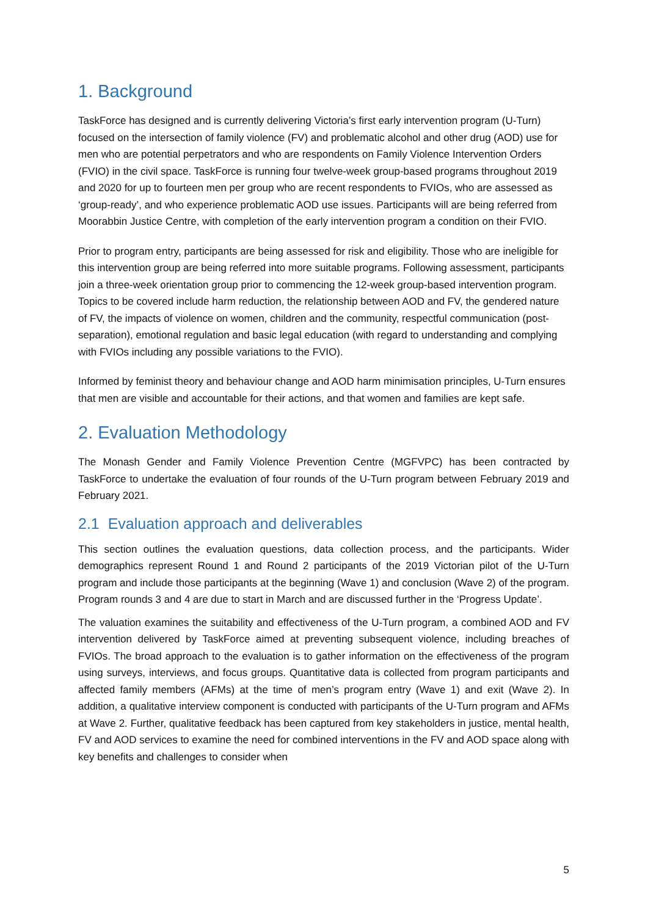1. Background
TaskForce has designed and is currently delivering Victoria’s first early intervention program (U-Turn) focused on the intersection of family violence (FV) and problematic alcohol and other drug (AOD) use for men who are potential perpetrators and who are respondents on Family Violence Intervention Orders (FVIO) in the civil space. TaskForce is running four twelve-week group-based programs throughout 2019 and 2020 for up to fourteen men per group who are recent respondents to FVIOs, who are assessed as ‘group-ready’, and who experience problematic AOD use issues. Participants will are being referred from Moorabbin Justice Centre, with completion of the early intervention program a condition on their FVIO.
Prior to program entry, participants are being assessed for risk and eligibility. Those who are ineligible for this intervention group are being referred into more suitable programs. Following assessment, participants join a three-week orientation group prior to commencing the 12-week group-based intervention program. Topics to be covered include harm reduction, the relationship between AOD and FV, the gendered nature of FV, the impacts of violence on women, children and the community, respectful communication (post-separation), emotional regulation and basic legal education (with regard to understanding and complying with FVIOs including any possible variations to the FVIO).
Informed by feminist theory and behaviour change and AOD harm minimisation principles, U-Turn ensures that men are visible and accountable for their actions, and that women and families are kept safe.
2. Evaluation Methodology
The Monash Gender and Family Violence Prevention Centre (MGFVPC) has been contracted by TaskForce to undertake the evaluation of four rounds of the U-Turn program between February 2019 and February 2021.
2.1 Evaluation approach and deliverables
This section outlines the evaluation questions, data collection process, and the participants. Wider demographics represent Round 1 and Round 2 participants of the 2019 Victorian pilot of the U-Turn program and include those participants at the beginning (Wave 1) and conclusion (Wave 2) of the program. Program rounds 3 and 4 are due to start in March and are discussed further in the ‘Progress Update’.
The valuation examines the suitability and effectiveness of the U-Turn program, a combined AOD and FV intervention delivered by TaskForce aimed at preventing subsequent violence, including breaches of FVIOs. The broad approach to the evaluation is to gather information on the effectiveness of the program using surveys, interviews, and focus groups. Quantitative data is collected from program participants and affected family members (AFMs) at the time of men’s program entry (Wave 1) and exit (Wave 2). In addition, a qualitative interview component is conducted with participants of the U-Turn program and AFMs at Wave 2. Further, qualitative feedback has been captured from key stakeholders in justice, mental health, FV and AOD services to examine the need for combined interventions in the FV and AOD space along with key benefits and challenges to consider when
5